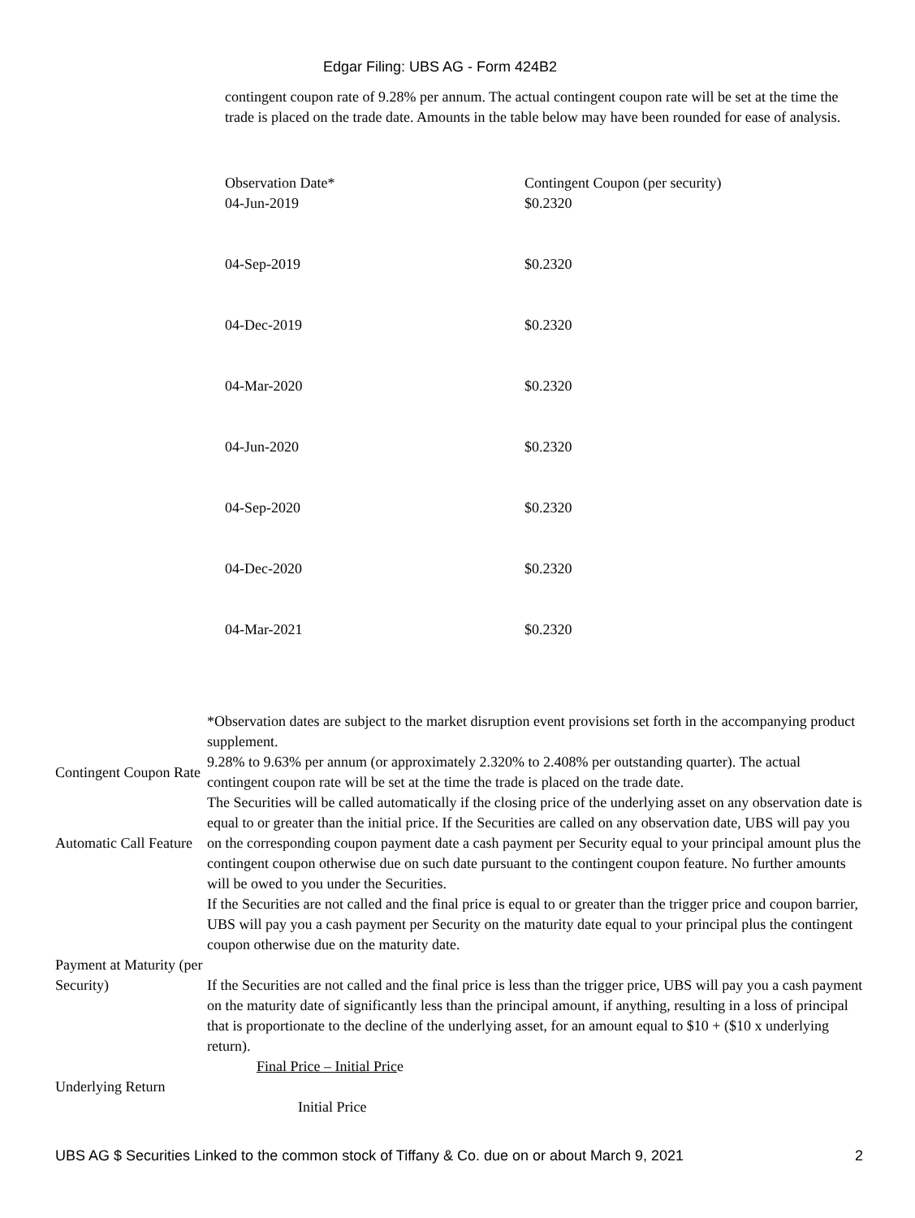Edgar Filing: UBS AG - Form 424B2
contingent coupon rate of 9.28% per annum. The actual contingent coupon rate will be set at the time the trade is placed on the trade date. Amounts in the table below may have been rounded for ease of analysis.
| Observation Date* | Contingent Coupon (per security) |
| --- | --- |
| 04-Jun-2019 | $0.2320 |
| 04-Sep-2019 | $0.2320 |
| 04-Dec-2019 | $0.2320 |
| 04-Mar-2020 | $0.2320 |
| 04-Jun-2020 | $0.2320 |
| 04-Sep-2020 | $0.2320 |
| 04-Dec-2020 | $0.2320 |
| 04-Mar-2021 | $0.2320 |
| | *Observation dates are subject to the market disruption event provisions set forth in the accompanying product supplement. |
| Contingent Coupon Rate | 9.28% to 9.63% per annum (or approximately 2.320% to 2.408% per outstanding quarter). The actual contingent coupon rate will be set at the time the trade is placed on the trade date. |
| Automatic Call Feature | The Securities will be called automatically if the closing price of the underlying asset on any observation date is equal to or greater than the initial price. If the Securities are called on any observation date, UBS will pay you on the corresponding coupon payment date a cash payment per Security equal to your principal amount plus the contingent coupon otherwise due on such date pursuant to the contingent coupon feature. No further amounts will be owed to you under the Securities. |
| Payment at Maturity (per Security) | If the Securities are not called and the final price is equal to or greater than the trigger price and coupon barrier, UBS will pay you a cash payment per Security on the maturity date equal to your principal plus the contingent coupon otherwise due on the maturity date. If the Securities are not called and the final price is less than the trigger price, UBS will pay you a cash payment on the maturity date of significantly less than the principal amount, if anything, resulting in a loss of principal that is proportionate to the decline of the underlying asset, for an amount equal to $10 + ($10 x underlying return). |
| Underlying Return | Final Price – Initial Pric e Initial Price |
UBS AG $ Securities Linked to the common stock of Tiffany & Co. due on or about March 9, 2021 2